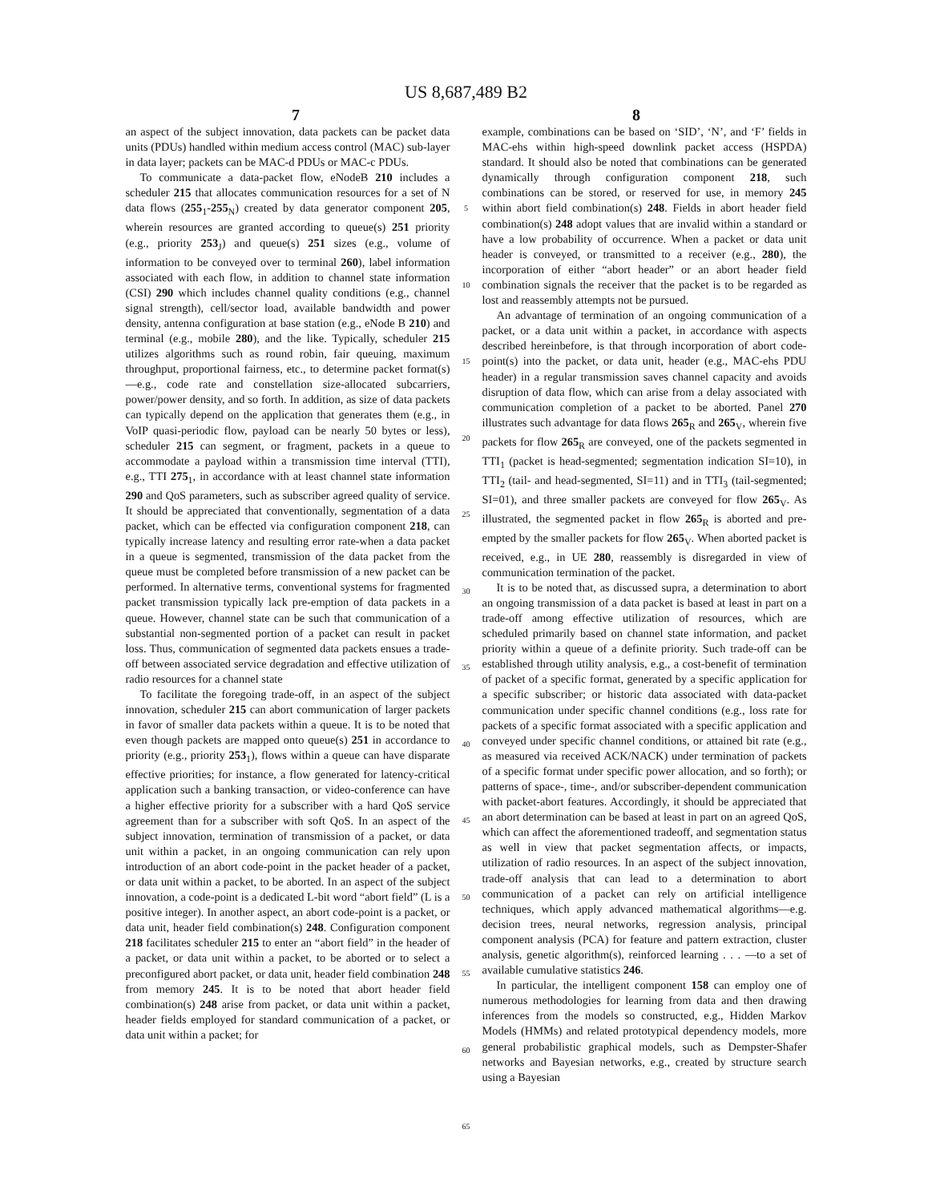US 8,687,489 B2
7 8
an aspect of the subject innovation, data packets can be packet data units (PDUs) handled within medium access control (MAC) sub-layer in data layer; packets can be MAC-d PDUs or MAC-c PDUs.
To communicate a data-packet flow, eNodeB 210 includes a scheduler 215 that allocates communication resources for a set of N data flows (255<sub>1</sub>-255<sub>N</sub>) created by data generator component 205, wherein resources are granted according to queue(s) 251 priority (e.g., priority 253<sub>J</sub>) and queue(s) 251 sizes (e.g., volume of information to be conveyed over to terminal 260), label information associated with each flow, in addition to channel state information (CSI) 290 which includes channel quality conditions (e.g., channel signal strength), cell/sector load, available bandwidth and power density, antenna configuration at base station (e.g., eNode B 210) and terminal (e.g., mobile 280), and the like. Typically, scheduler 215 utilizes algorithms such as round robin, fair queuing, maximum throughput, proportional fairness, etc., to determine packet format(s)—e.g., code rate and constellation size-allocated subcarriers, power/power density, and so forth. In addition, as size of data packets can typically depend on the application that generates them (e.g., in VoIP quasi-periodic flow, payload can be nearly 50 bytes or less), scheduler 215 can segment, or fragment, packets in a queue to accommodate a payload within a transmission time interval (TTI), e.g., TTI 275<sub>1</sub>, in accordance with at least channel state information 290 and QoS parameters, such as subscriber agreed quality of service. It should be appreciated that conventionally, segmentation of a data packet, which can be effected via configuration component 218, can typically increase latency and resulting error rate-when a data packet in a queue is segmented, transmission of the data packet from the queue must be completed before transmission of a new packet can be performed. In alternative terms, conventional systems for fragmented packet transmission typically lack pre-emption of data packets in a queue. However, channel state can be such that communication of a substantial non-segmented portion of a packet can result in packet loss. Thus, communication of segmented data packets ensues a trade-off between associated service degradation and effective utilization of radio resources for a channel state
To facilitate the foregoing trade-off, in an aspect of the subject innovation, scheduler 215 can abort communication of larger packets in favor of smaller data packets within a queue. It is to be noted that even though packets are mapped onto queue(s) 251 in accordance to priority (e.g., priority 253<sub>1</sub>), flows within a queue can have disparate effective priorities; for instance, a flow generated for latency-critical application such a banking transaction, or video-conference can have a higher effective priority for a subscriber with a hard QoS service agreement than for a subscriber with soft QoS. In an aspect of the subject innovation, termination of transmission of a packet, or data unit within a packet, in an ongoing communication can rely upon introduction of an abort code-point in the packet header of a packet, or data unit within a packet, to be aborted. In an aspect of the subject innovation, a code-point is a dedicated L-bit word “abort field” (L is a positive integer). In another aspect, an abort code-point is a packet, or data unit, header field combination(s) 248. Configuration component 218 facilitates scheduler 215 to enter an “abort field” in the header of a packet, or data unit within a packet, to be aborted or to select a preconfigured abort packet, or data unit, header field combination 248 from memory 245. It is to be noted that abort header field combination(s) 248 arise from packet, or data unit within a packet, header fields employed for standard communication of a packet, or data unit within a packet; for
5
10
15
20
25
30
35
40
45
50
55
60
65
example, combinations can be based on ‘SID’, ‘N’, and ‘F’ fields in MAC-ehs within high-speed downlink packet access (HSPDA) standard. It should also be noted that combinations can be generated dynamically through configuration component 218, such combinations can be stored, or reserved for use, in memory 245 within abort field combination(s) 248. Fields in abort header field combination(s) 248 adopt values that are invalid within a standard or have a low probability of occurrence. When a packet or data unit header is conveyed, or transmitted to a receiver (e.g., 280), the incorporation of either “abort header” or an abort header field combination signals the receiver that the packet is to be regarded as lost and reassembly attempts not be pursued.
An advantage of termination of an ongoing communication of a packet, or a data unit within a packet, in accordance with aspects described hereinbefore, is that through incorporation of abort code-point(s) into the packet, or data unit, header (e.g., MAC-ehs PDU header) in a regular transmission saves channel capacity and avoids disruption of data flow, which can arise from a delay associated with communication completion of a packet to be aborted. Panel 270 illustrates such advantage for data flows 265<sub>R</sub> and 265<sub>V</sub>, wherein five packets for flow 265<sub>R</sub> are conveyed, one of the packets segmented in TTI<sub>1</sub> (packet is head-segmented; segmentation indication SI=10), in TTI<sub>2</sub> (tail- and head-segmented, SI=11) and in TTI<sub>3</sub> (tail-segmented; SI=01), and three smaller packets are conveyed for flow 265<sub>V</sub>. As illustrated, the segmented packet in flow 265<sub>R</sub> is aborted and pre-empted by the smaller packets for flow 265<sub>V</sub>. When aborted packet is received, e.g., in UE 280, reassembly is disregarded in view of communication termination of the packet.
It is to be noted that, as discussed supra, a determination to abort an ongoing transmission of a data packet is based at least in part on a trade-off among effective utilization of resources, which are scheduled primarily based on channel state information, and packet priority within a queue of a definite priority. Such trade-off can be established through utility analysis, e.g., a cost-benefit of termination of packet of a specific format, generated by a specific application for a specific subscriber; or historic data associated with data-packet communication under specific channel conditions (e.g., loss rate for packets of a specific format associated with a specific application and conveyed under specific channel conditions, or attained bit rate (e.g., as measured via received ACK/NACK) under termination of packets of a specific format under specific power allocation, and so forth); or patterns of space-, time-, and/or subscriber-dependent communication with packet-abort features. Accordingly, it should be appreciated that an abort determination can be based at least in part on an agreed QoS, which can affect the aforementioned tradeoff, and segmentation status as well in view that packet segmentation affects, or impacts, utilization of radio resources. In an aspect of the subject innovation, trade-off analysis that can lead to a determination to abort communication of a packet can rely on artificial intelligence techniques, which apply advanced mathematical algorithms—e.g. decision trees, neural networks, regression analysis, principal component analysis (PCA) for feature and pattern extraction, cluster analysis, genetic algorithm(s), reinforced learning . . . —to a set of available cumulative statistics 246.
In particular, the intelligent component 158 can employ one of numerous methodologies for learning from data and then drawing inferences from the models so constructed, e.g., Hidden Markov Models (HMMs) and related prototypical dependency models, more general probabilistic graphical models, such as Dempster-Shafer networks and Bayesian networks, e.g., created by structure search using a Bayesian